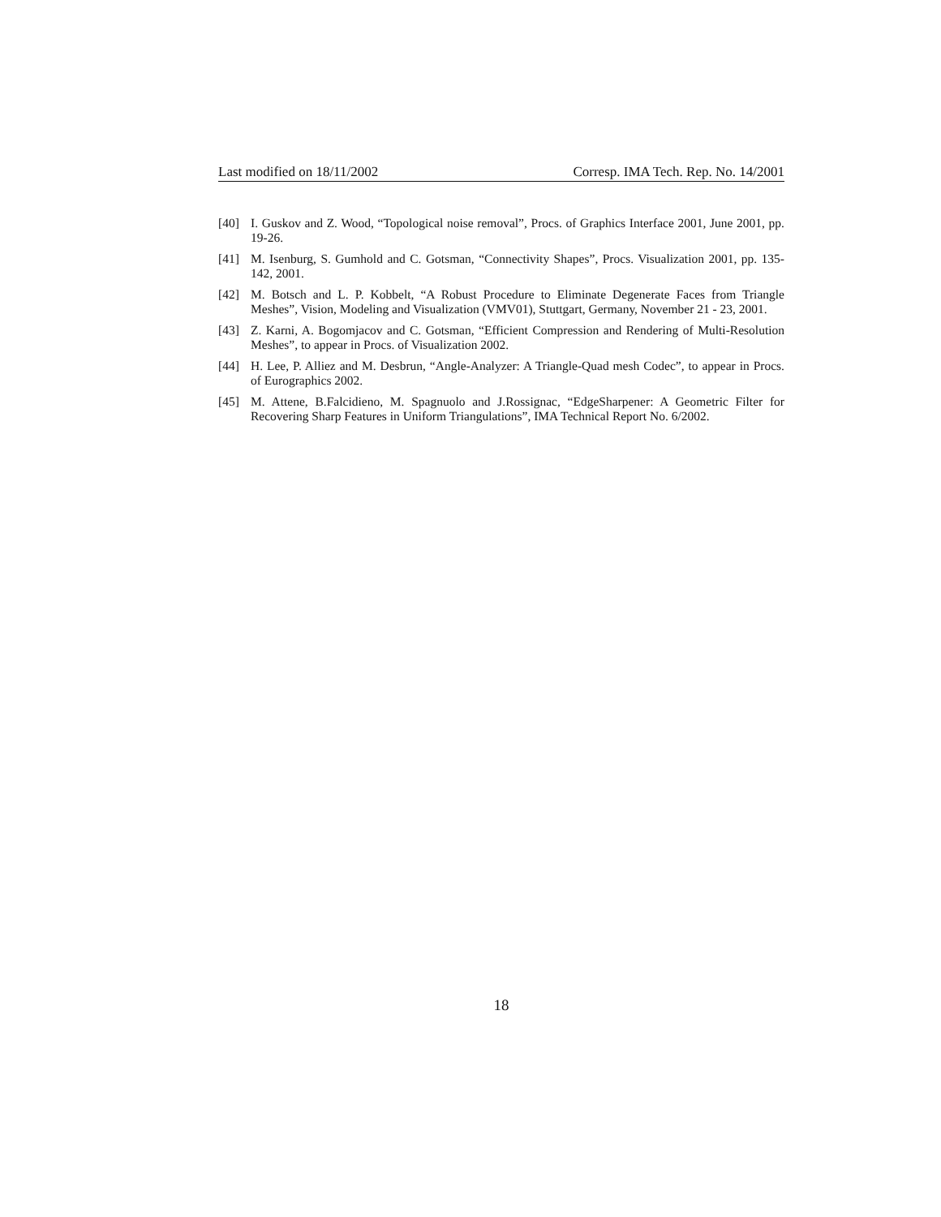Last modified on 18/11/2002 Corresp. IMA Tech. Rep. No. 14/2001
[40] I. Guskov and Z. Wood, “Topological noise removal”, Procs. of Graphics Interface 2001, June 2001, pp. 19-26.
[41] M. Isenburg, S. Gumhold and C. Gotsman, “Connectivity Shapes”, Procs. Visualization 2001, pp. 135-142, 2001.
[42] M. Botsch and L. P. Kobbelt, “A Robust Procedure to Eliminate Degenerate Faces from Triangle Meshes”, Vision, Modeling and Visualization (VMV01), Stuttgart, Germany, November 21 - 23, 2001.
[43] Z. Karni, A. Bogomjacov and C. Gotsman, “Efficient Compression and Rendering of Multi-Resolution Meshes”, to appear in Procs. of Visualization 2002.
[44] H. Lee, P. Alliez and M. Desbrun, “Angle-Analyzer: A Triangle-Quad mesh Codec”, to appear in Procs. of Eurographics 2002.
[45] M. Attene, B.Falcidieno, M. Spagnuolo and J.Rossignac, “EdgeSharpener: A Geometric Filter for Recovering Sharp Features in Uniform Triangulations”, IMA Technical Report No. 6/2002.
18